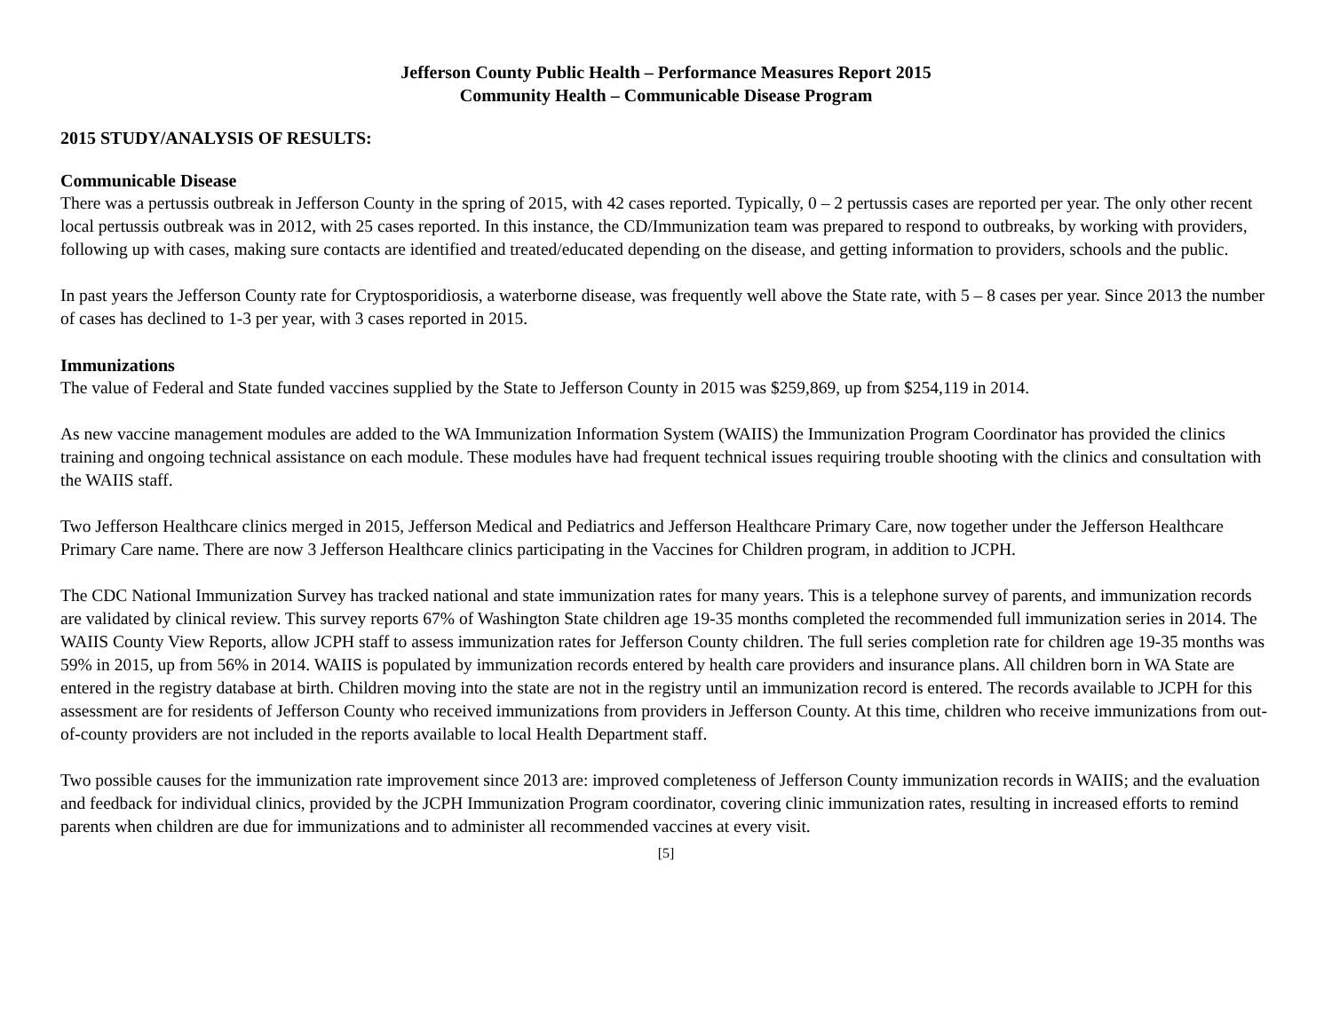Jefferson County Public Health – Performance Measures Report 2015
Community Health – Communicable Disease Program
2015 STUDY/ANALYSIS OF RESULTS:
Communicable Disease
There was a pertussis outbreak in Jefferson County in the spring of 2015, with 42 cases reported. Typically, 0 – 2 pertussis cases are reported per year. The only other recent local pertussis outbreak was in 2012, with 25 cases reported. In this instance, the CD/Immunization team was prepared to respond to outbreaks, by working with providers, following up with cases, making sure contacts are identified and treated/educated depending on the disease, and getting information to providers, schools and the public.
In past years the Jefferson County rate for Cryptosporidiosis, a waterborne disease, was frequently well above the State rate, with 5 – 8 cases per year. Since 2013 the number of cases has declined to 1-3 per year, with 3 cases reported in 2015.
Immunizations
The value of Federal and State funded vaccines supplied by the State to Jefferson County in 2015 was $259,869, up from $254,119 in 2014.
As new vaccine management modules are added to the WA Immunization Information System (WAIIS) the Immunization Program Coordinator has provided the clinics training and ongoing technical assistance on each module. These modules have had frequent technical issues requiring trouble shooting with the clinics and consultation with the WAIIS staff.
Two Jefferson Healthcare clinics merged in 2015, Jefferson Medical and Pediatrics and Jefferson Healthcare Primary Care, now together under the Jefferson Healthcare Primary Care name. There are now 3 Jefferson Healthcare clinics participating in the Vaccines for Children program, in addition to JCPH.
The CDC National Immunization Survey has tracked national and state immunization rates for many years. This is a telephone survey of parents, and immunization records are validated by clinical review. This survey reports 67% of Washington State children age 19-35 months completed the recommended full immunization series in 2014. The WAIIS County View Reports, allow JCPH staff to assess immunization rates for Jefferson County children. The full series completion rate for children age 19-35 months was 59% in 2015, up from 56% in 2014. WAIIS is populated by immunization records entered by health care providers and insurance plans. All children born in WA State are entered in the registry database at birth. Children moving into the state are not in the registry until an immunization record is entered. The records available to JCPH for this assessment are for residents of Jefferson County who received immunizations from providers in Jefferson County. At this time, children who receive immunizations from out-of-county providers are not included in the reports available to local Health Department staff.
Two possible causes for the immunization rate improvement since 2013 are: improved completeness of Jefferson County immunization records in WAIIS; and the evaluation and feedback for individual clinics, provided by the JCPH Immunization Program coordinator, covering clinic immunization rates, resulting in increased efforts to remind parents when children are due for immunizations and to administer all recommended vaccines at every visit.
[5]